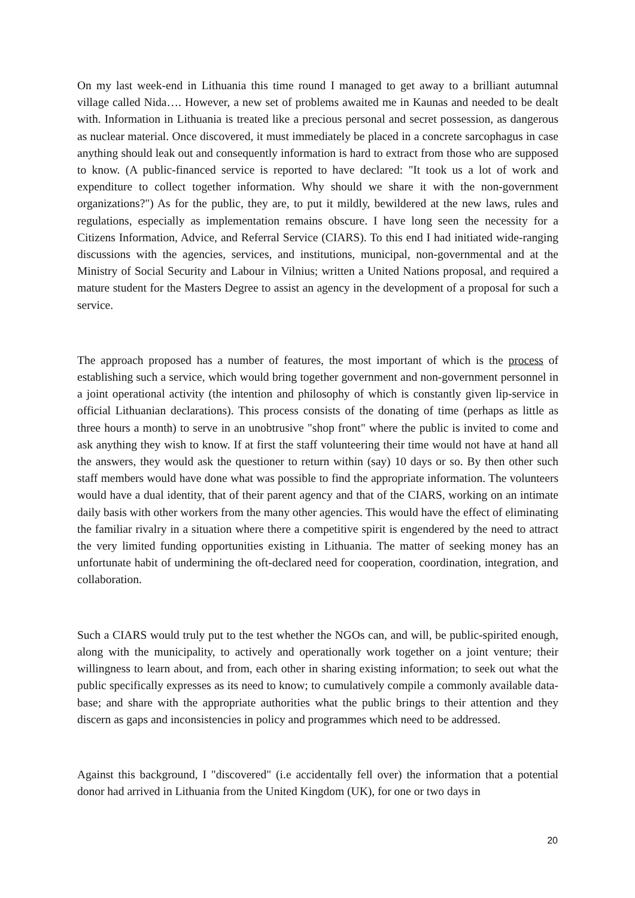On my last week-end in Lithuania this time round I managed to get away to a brilliant autumnal village called Nida…. However, a new set of problems awaited me in Kaunas and needed to be dealt with. Information in Lithuania is treated like a precious personal and secret possession, as dangerous as nuclear material. Once discovered, it must immediately be placed in a concrete sarcophagus in case anything should leak out and consequently information is hard to extract from those who are supposed to know. (A public-financed service is reported to have declared: "It took us a lot of work and expenditure to collect together information. Why should we share it with the non-government organizations?") As for the public, they are, to put it mildly, bewildered at the new laws, rules and regulations, especially as implementation remains obscure. I have long seen the necessity for a Citizens Information, Advice, and Referral Service (CIARS). To this end I had initiated wide-ranging discussions with the agencies, services, and institutions, municipal, non-governmental and at the Ministry of Social Security and Labour in Vilnius; written a United Nations proposal, and required a mature student for the Masters Degree to assist an agency in the development of a proposal for such a service.
The approach proposed has a number of features, the most important of which is the process of establishing such a service, which would bring together government and non-government personnel in a joint operational activity (the intention and philosophy of which is constantly given lip-service in official Lithuanian declarations). This process consists of the donating of time (perhaps as little as three hours a month) to serve in an unobtrusive "shop front" where the public is invited to come and ask anything they wish to know. If at first the staff volunteering their time would not have at hand all the answers, they would ask the questioner to return within (say) 10 days or so. By then other such staff members would have done what was possible to find the appropriate information. The volunteers would have a dual identity, that of their parent agency and that of the CIARS, working on an intimate daily basis with other workers from the many other agencies. This would have the effect of eliminating the familiar rivalry in a situation where there a competitive spirit is engendered by the need to attract the very limited funding opportunities existing in Lithuania. The matter of seeking money has an unfortunate habit of undermining the oft-declared need for cooperation, coordination, integration, and collaboration.
Such a CIARS would truly put to the test whether the NGOs can, and will, be public-spirited enough, along with the municipality, to actively and operationally work together on a joint venture; their willingness to learn about, and from, each other in sharing existing information; to seek out what the public specifically expresses as its need to know; to cumulatively compile a commonly available data-base; and share with the appropriate authorities what the public brings to their attention and they discern as gaps and inconsistencies in policy and programmes which need to be addressed.
Against this background, I "discovered" (i.e accidentally fell over) the information that a potential donor had arrived in Lithuania from the United Kingdom (UK), for one or two days in
20